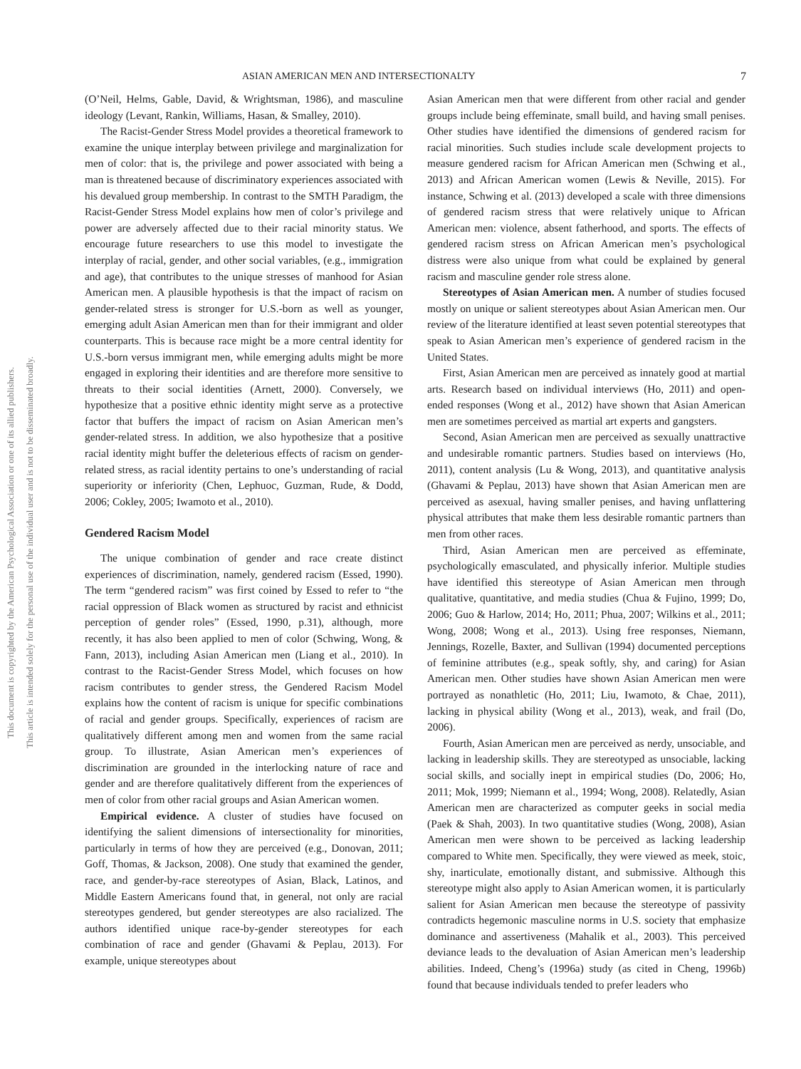ASIAN AMERICAN MEN AND INTERSECTIONALTY 7
This document is copyrighted by the American Psychological Association or one of its allied publishers.
This article is intended solely for the personal use of the individual user and is not to be disseminated broadly.
(O’Neil, Helms, Gable, David, & Wrightsman, 1986), and masculine ideology (Levant, Rankin, Williams, Hasan, & Smalley, 2010).
The Racist-Gender Stress Model provides a theoretical framework to examine the unique interplay between privilege and marginalization for men of color: that is, the privilege and power associated with being a man is threatened because of discriminatory experiences associated with his devalued group membership. In contrast to the SMTH Paradigm, the Racist-Gender Stress Model explains how men of color’s privilege and power are adversely affected due to their racial minority status. We encourage future researchers to use this model to investigate the interplay of racial, gender, and other social variables, (e.g., immigration and age), that contributes to the unique stresses of manhood for Asian American men. A plausible hypothesis is that the impact of racism on gender-related stress is stronger for U.S.-born as well as younger, emerging adult Asian American men than for their immigrant and older counterparts. This is because race might be a more central identity for U.S.-born versus immigrant men, while emerging adults might be more engaged in exploring their identities and are therefore more sensitive to threats to their social identities (Arnett, 2000). Conversely, we hypothesize that a positive ethnic identity might serve as a protective factor that buffers the impact of racism on Asian American men’s gender-related stress. In addition, we also hypothesize that a positive racial identity might buffer the deleterious effects of racism on gender-related stress, as racial identity pertains to one’s understanding of racial superiority or inferiority (Chen, Lephuoc, Guzman, Rude, & Dodd, 2006; Cokley, 2005; Iwamoto et al., 2010).
Gendered Racism Model
The unique combination of gender and race create distinct experiences of discrimination, namely, gendered racism (Essed, 1990). The term “gendered racism” was first coined by Essed to refer to “the racial oppression of Black women as structured by racist and ethnicist perception of gender roles” (Essed, 1990, p.31), although, more recently, it has also been applied to men of color (Schwing, Wong, & Fann, 2013), including Asian American men (Liang et al., 2010). In contrast to the Racist-Gender Stress Model, which focuses on how racism contributes to gender stress, the Gendered Racism Model explains how the content of racism is unique for specific combinations of racial and gender groups. Specifically, experiences of racism are qualitatively different among men and women from the same racial group. To illustrate, Asian American men’s experiences of discrimination are grounded in the interlocking nature of race and gender and are therefore qualitatively different from the experiences of men of color from other racial groups and Asian American women.
Empirical evidence. A cluster of studies have focused on identifying the salient dimensions of intersectionality for minorities, particularly in terms of how they are perceived (e.g., Donovan, 2011; Goff, Thomas, & Jackson, 2008). One study that examined the gender, race, and gender-by-race stereotypes of Asian, Black, Latinos, and Middle Eastern Americans found that, in general, not only are racial stereotypes gendered, but gender stereotypes are also racialized. The authors identified unique race-by-gender stereotypes for each combination of race and gender (Ghavami & Peplau, 2013). For example, unique stereotypes about
Asian American men that were different from other racial and gender groups include being effeminate, small build, and having small penises. Other studies have identified the dimensions of gendered racism for racial minorities. Such studies include scale development projects to measure gendered racism for African American men (Schwing et al., 2013) and African American women (Lewis & Neville, 2015). For instance, Schwing et al. (2013) developed a scale with three dimensions of gendered racism stress that were relatively unique to African American men: violence, absent fatherhood, and sports. The effects of gendered racism stress on African American men’s psychological distress were also unique from what could be explained by general racism and masculine gender role stress alone.
Stereotypes of Asian American men. A number of studies focused mostly on unique or salient stereotypes about Asian American men. Our review of the literature identified at least seven potential stereotypes that speak to Asian American men’s experience of gendered racism in the United States.
First, Asian American men are perceived as innately good at martial arts. Research based on individual interviews (Ho, 2011) and open-ended responses (Wong et al., 2012) have shown that Asian American men are sometimes perceived as martial art experts and gangsters.
Second, Asian American men are perceived as sexually unattractive and undesirable romantic partners. Studies based on interviews (Ho, 2011), content analysis (Lu & Wong, 2013), and quantitative analysis (Ghavami & Peplau, 2013) have shown that Asian American men are perceived as asexual, having smaller penises, and having unflattering physical attributes that make them less desirable romantic partners than men from other races.
Third, Asian American men are perceived as effeminate, psychologically emasculated, and physically inferior. Multiple studies have identified this stereotype of Asian American men through qualitative, quantitative, and media studies (Chua & Fujino, 1999; Do, 2006; Guo & Harlow, 2014; Ho, 2011; Phua, 2007; Wilkins et al., 2011; Wong, 2008; Wong et al., 2013). Using free responses, Niemann, Jennings, Rozelle, Baxter, and Sullivan (1994) documented perceptions of feminine attributes (e.g., speak softly, shy, and caring) for Asian American men. Other studies have shown Asian American men were portrayed as nonathletic (Ho, 2011; Liu, Iwamoto, & Chae, 2011), lacking in physical ability (Wong et al., 2013), weak, and frail (Do, 2006).
Fourth, Asian American men are perceived as nerdy, unsociable, and lacking in leadership skills. They are stereotyped as unsociable, lacking social skills, and socially inept in empirical studies (Do, 2006; Ho, 2011; Mok, 1999; Niemann et al., 1994; Wong, 2008). Relatedly, Asian American men are characterized as computer geeks in social media (Paek & Shah, 2003). In two quantitative studies (Wong, 2008), Asian American men were shown to be perceived as lacking leadership compared to White men. Specifically, they were viewed as meek, stoic, shy, inarticulate, emotionally distant, and submissive. Although this stereotype might also apply to Asian American women, it is particularly salient for Asian American men because the stereotype of passivity contradicts hegemonic masculine norms in U.S. society that emphasize dominance and assertiveness (Mahalik et al., 2003). This perceived deviance leads to the devaluation of Asian American men’s leadership abilities. Indeed, Cheng’s (1996a) study (as cited in Cheng, 1996b) found that because individuals tended to prefer leaders who